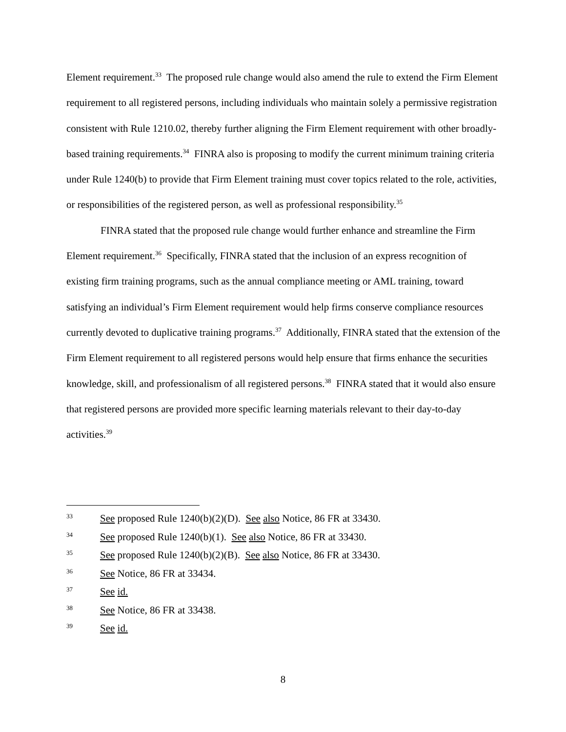Element requirement.<sup>33</sup> The proposed rule change would also amend the rule to extend the Firm Element requirement to all registered persons, including individuals who maintain solely a permissive registration consistent with Rule 1210.02, thereby further aligning the Firm Element requirement with other broadly-based training requirements.<sup>34</sup> FINRA also is proposing to modify the current minimum training criteria under Rule 1240(b) to provide that Firm Element training must cover topics related to the role, activities, or responsibilities of the registered person, as well as professional responsibility.<sup>35</sup>
FINRA stated that the proposed rule change would further enhance and streamline the Firm Element requirement.<sup>36</sup> Specifically, FINRA stated that the inclusion of an express recognition of existing firm training programs, such as the annual compliance meeting or AML training, toward satisfying an individual’s Firm Element requirement would help firms conserve compliance resources currently devoted to duplicative training programs.<sup>37</sup> Additionally, FINRA stated that the extension of the Firm Element requirement to all registered persons would help ensure that firms enhance the securities knowledge, skill, and professionalism of all registered persons.<sup>38</sup> FINRA stated that it would also ensure that registered persons are provided more specific learning materials relevant to their day-to-day activities.<sup>39</sup>
33 See proposed Rule 1240(b)(2)(D). See also Notice, 86 FR at 33430.
34 See proposed Rule 1240(b)(1). See also Notice, 86 FR at 33430.
35 See proposed Rule 1240(b)(2)(B). See also Notice, 86 FR at 33430.
36 See Notice, 86 FR at 33434.
37 See id.
38 See Notice, 86 FR at 33438.
39 See id.
8